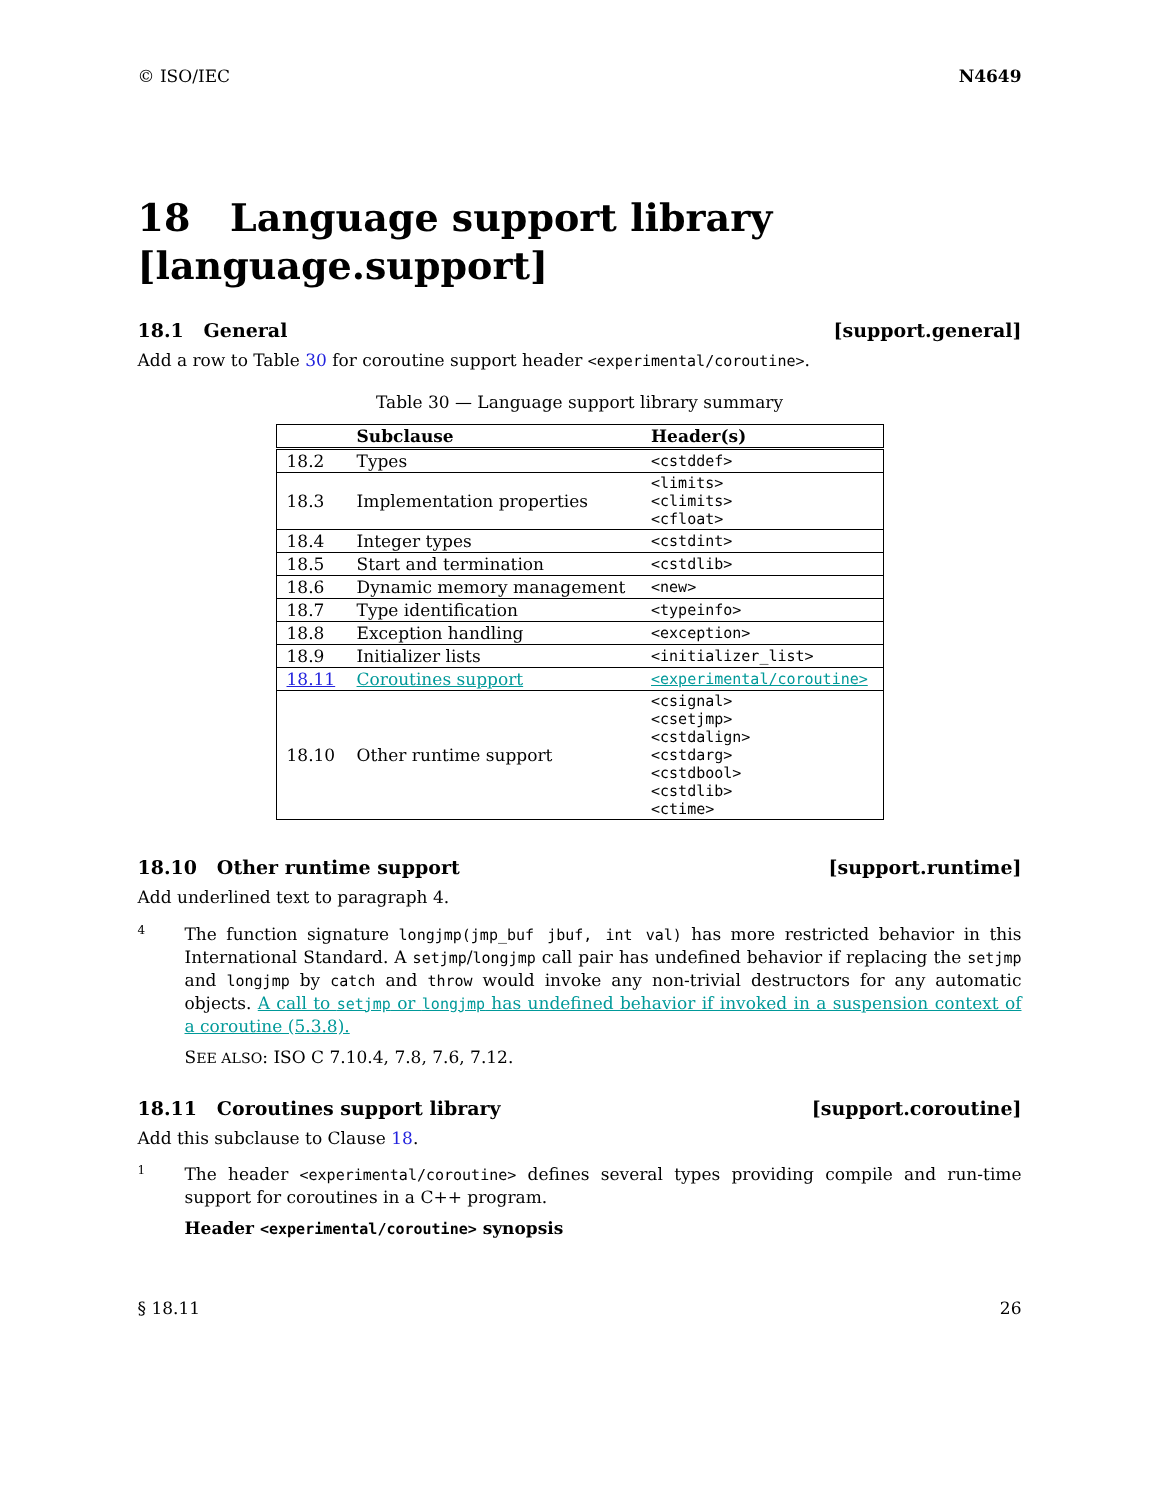© ISO/IEC N4649
18 Language support library [language.support]
18.1 General [support.general]
Add a row to Table 30 for coroutine support header <experimental/coroutine>.
Table 30 — Language support library summary
| | Subclause | Header(s) |
| --- | --- | --- |
| 18.2 | Types | <cstddef> |
| 18.3 | Implementation properties | <limits> <climits> <cfloat> |
| 18.4 | Integer types | <cstdint> |
| 18.5 | Start and termination | <cstdlib> |
| 18.6 | Dynamic memory management | <new> |
| 18.7 | Type identification | <typeinfo> |
| 18.8 | Exception handling | <exception> |
| 18.9 | Initializer lists | <initializer_list> |
| 18.11 | Coroutines support | <experimental/coroutine> |
| 18.10 | Other runtime support | <csignal> <csetjmp> <cstdalign> <cstdarg> <cstdbool> <cstdlib> <ctime> |
18.10 Other runtime support [support.runtime]
Add underlined text to paragraph 4.
4
The function signature longjmp(jmp_buf jbuf, int val) has more restricted behavior in this International Standard. A setjmp/longjmp call pair has undefined behavior if replacing the setjmp and longjmp by catch and throw would invoke any non-trivial destructors for any automatic objects. A call to setjmp or longjmp has undefined behavior if invoked in a suspension context of a coroutine (5.3.8).
SEE ALSO: ISO C 7.10.4, 7.8, 7.6, 7.12.
18.11 Coroutines support library [support.coroutine]
Add this subclause to Clause 18.
1
The header <experimental/coroutine> defines several types providing compile and run-time support for coroutines in a C++ program.
Header <experimental/coroutine> synopsis
§ 18.11 26